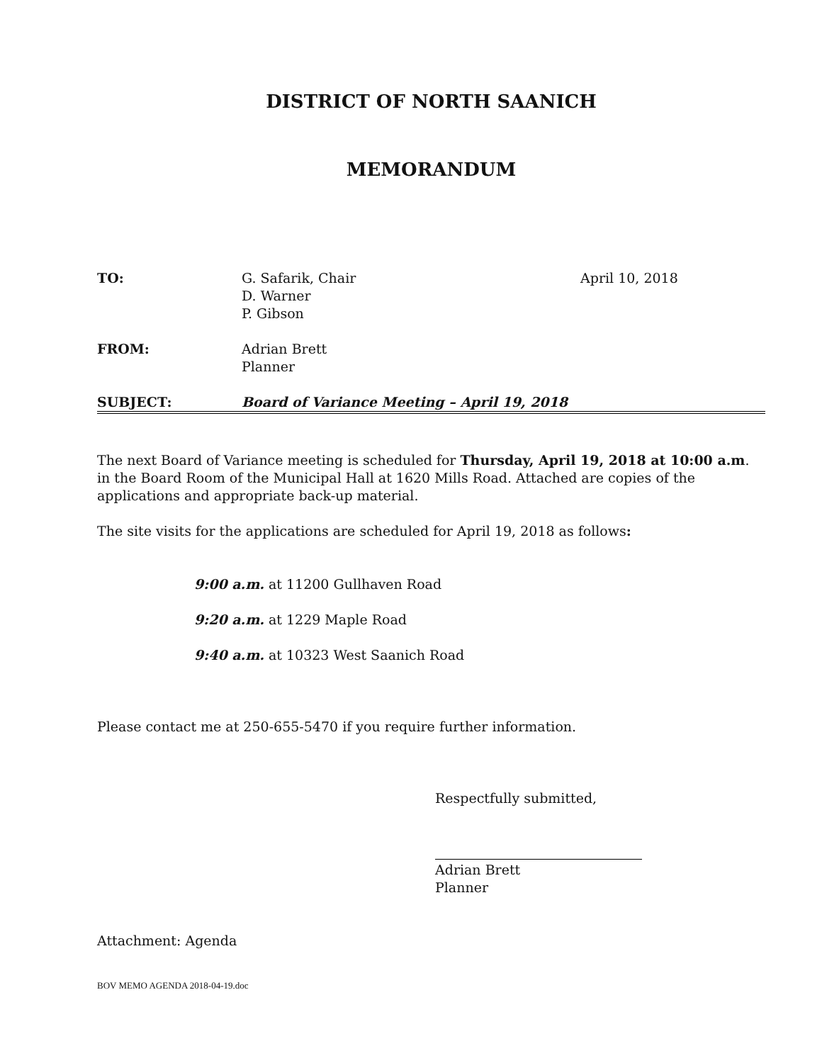DISTRICT OF NORTH SAANICH
MEMORANDUM
| TO: | G. Safarik, Chair D. Warner P. Gibson | April 10, 2018 |
| FROM: | Adrian Brett Planner | |
| SUBJECT: | Board of Variance Meeting – April 19, 2018 | |
The next Board of Variance meeting is scheduled for Thursday, April 19, 2018 at 10:00 a.m. in the Board Room of the Municipal Hall at 1620 Mills Road. Attached are copies of the applications and appropriate back-up material.
The site visits for the applications are scheduled for April 19, 2018 as follows:
9:00 a.m. at 11200 Gullhaven Road
9:20 a.m. at 1229 Maple Road
9:40 a.m. at 10323 West Saanich Road
Please contact me at 250-655-5470 if you require further information.
Respectfully submitted,
Adrian Brett
Planner
Attachment: Agenda
BOV MEMO AGENDA 2018-04-19.doc